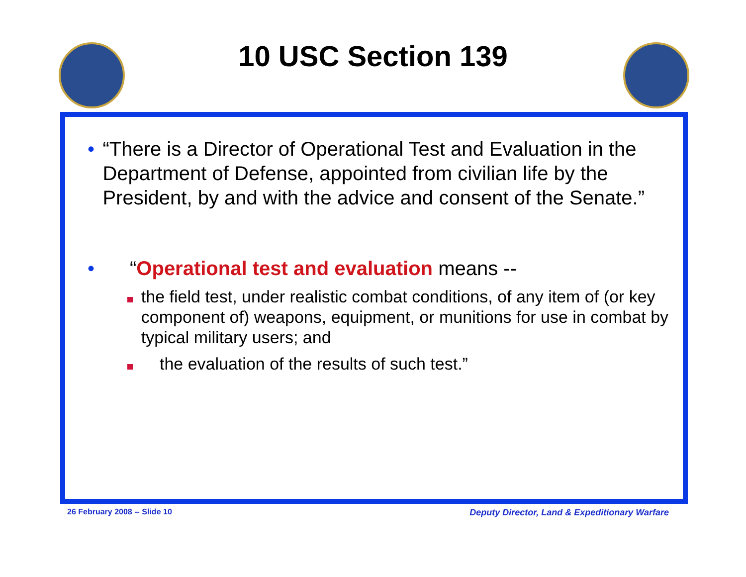10 USC Section 139
• “There is a Director of Operational Test and Evaluation in the Department of Defense, appointed from civilian life by the President, by and with the advice and consent of the Senate.”
• “Operational test and evaluation means --
the field test, under realistic combat conditions, of any item of (or key component of) weapons, equipment, or munitions for use in combat by typical military users; and
the evaluation of the results of such test.”
26 February 2008 -- Slide 10 Deputy Director, Land & Expeditionary Warfare